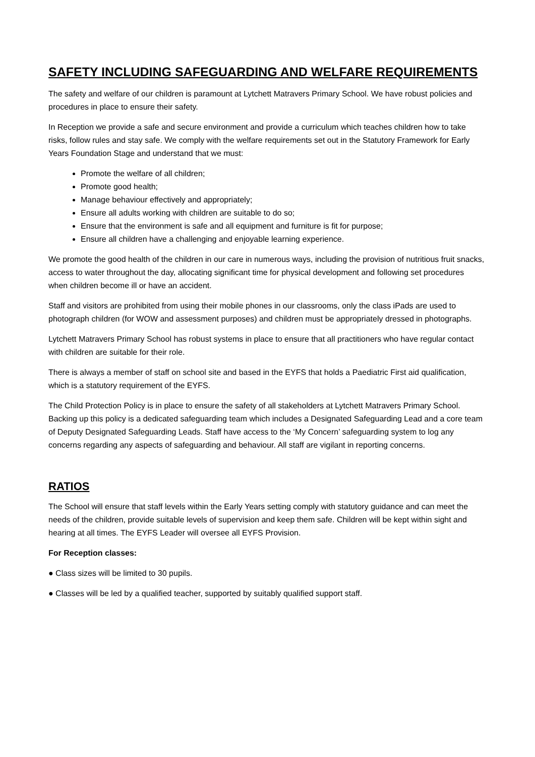SAFETY INCLUDING SAFEGUARDING AND WELFARE REQUIREMENTS
The safety and welfare of our children is paramount at Lytchett Matravers Primary School. We have robust policies and procedures in place to ensure their safety.
In Reception we provide a safe and secure environment and provide a curriculum which teaches children how to take risks, follow rules and stay safe. We comply with the welfare requirements set out in the Statutory Framework for Early Years Foundation Stage and understand that we must:
Promote the welfare of all children;
Promote good health;
Manage behaviour effectively and appropriately;
Ensure all adults working with children are suitable to do so;
Ensure that the environment is safe and all equipment and furniture is fit for purpose;
Ensure all children have a challenging and enjoyable learning experience.
We promote the good health of the children in our care in numerous ways, including the provision of nutritious fruit snacks, access to water throughout the day, allocating significant time for physical development and following set procedures when children become ill or have an accident.
Staff and visitors are prohibited from using their mobile phones in our classrooms, only the class iPads are used to photograph children (for WOW and assessment purposes) and children must be appropriately dressed in photographs.
Lytchett Matravers Primary School has robust systems in place to ensure that all practitioners who have regular contact with children are suitable for their role.
There is always a member of staff on school site and based in the EYFS that holds a Paediatric First aid qualification, which is a statutory requirement of the EYFS.
The Child Protection Policy is in place to ensure the safety of all stakeholders at Lytchett Matravers Primary School. Backing up this policy is a dedicated safeguarding team which includes a Designated Safeguarding Lead and a core team of Deputy Designated Safeguarding Leads. Staff have access to the ‘My Concern’ safeguarding system to log any concerns regarding any aspects of safeguarding and behaviour. All staff are vigilant in reporting concerns.
RATIOS
The School will ensure that staff levels within the Early Years setting comply with statutory guidance and can meet the needs of the children, provide suitable levels of supervision and keep them safe. Children will be kept within sight and hearing at all times. The EYFS Leader will oversee all EYFS Provision.
For Reception classes:
● Class sizes will be limited to 30 pupils.
● Classes will be led by a qualified teacher, supported by suitably qualified support staff.